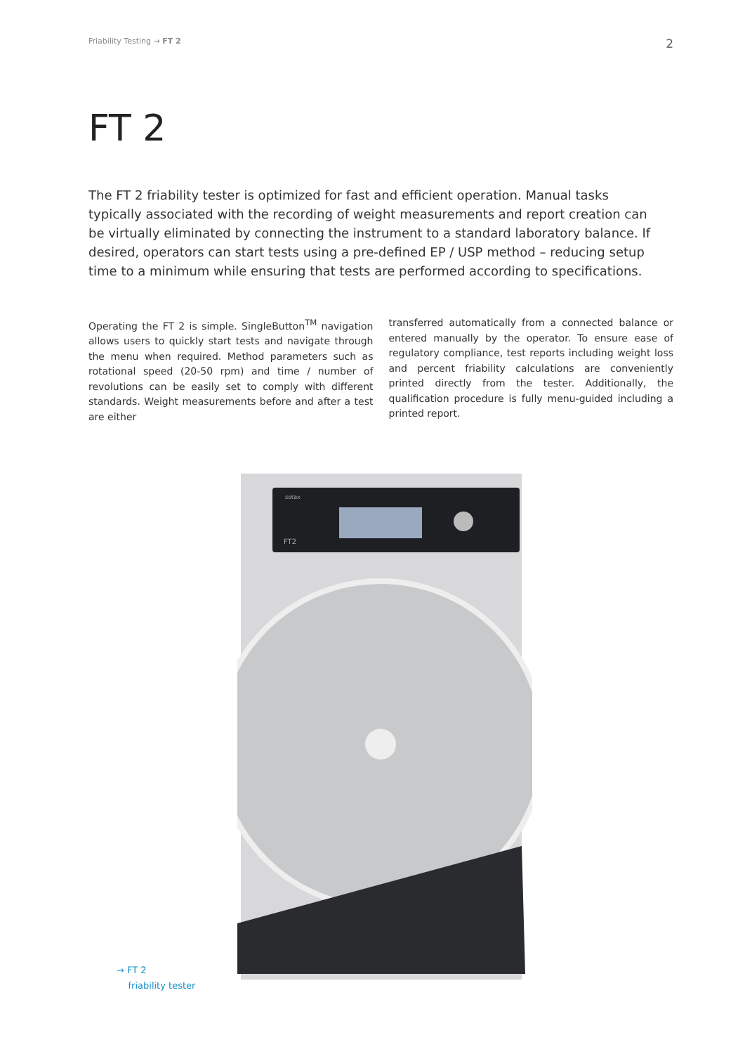Friability Testing → FT 2 2
FT 2
The FT 2 friability tester is optimized for fast and efficient operation. Manual tasks typically associated with the recording of weight measurements and report creation can be virtually eliminated by connecting the instrument to a standard laboratory balance. If desired, operators can start tests using a pre-defined EP / USP method – reducing setup time to a minimum while ensuring that tests are performed according to specifications.
Operating the FT 2 is simple. SingleButton<sup>TM</sup> navigation allows users to quickly start tests and navigate through the menu when required. Method parameters such as rotational speed (20-50 rpm) and time / number of revolutions can be easily set to comply with different standards. Weight measurements before and after a test are either
transferred automatically from a connected balance or entered manually by the operator. To ensure ease of regulatory compliance, test reports including weight loss and percent friability calculations are conveniently printed directly from the tester. Additionally, the qualification procedure is fully menu-guided including a printed report.
→ FT 2
friability tester
sotax
FT2